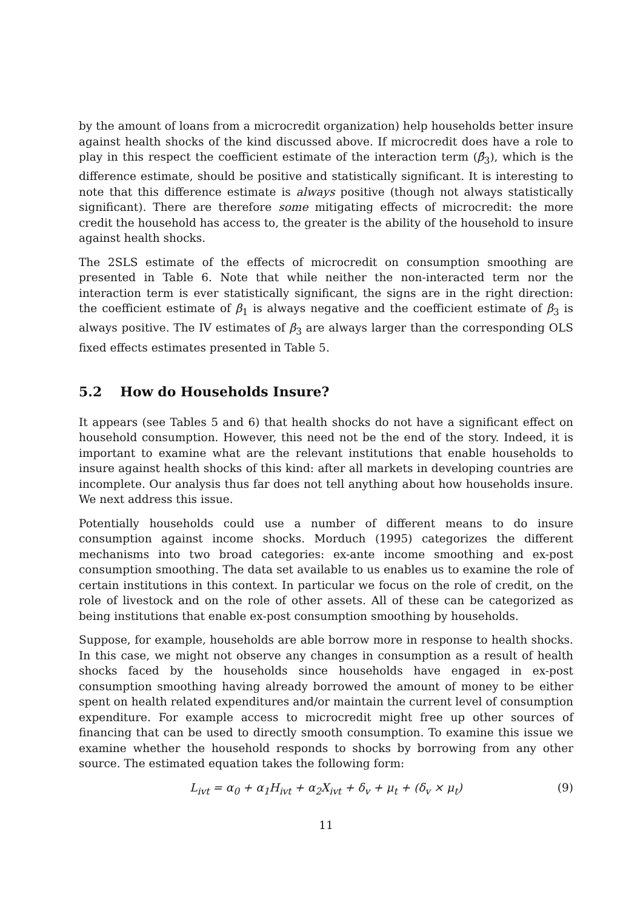by the amount of loans from a microcredit organization) help households better insure against health shocks of the kind discussed above. If microcredit does have a role to play in this respect the coefficient estimate of the interaction term (β̂<sub>3</sub>), which is the difference estimate, should be positive and statistically significant. It is interesting to note that this difference estimate is always positive (though not always statistically significant). There are therefore some mitigating effects of microcredit: the more credit the household has access to, the greater is the ability of the household to insure against health shocks.
The 2SLS estimate of the effects of microcredit on consumption smoothing are presented in Table 6. Note that while neither the non-interacted term nor the interaction term is ever statistically significant, the signs are in the right direction: the coefficient estimate of β<sub>1</sub> is always negative and the coefficient estimate of β<sub>3</sub> is always positive. The IV estimates of β<sub>3</sub> are always larger than the corresponding OLS fixed effects estimates presented in Table 5.
5.2 How do Households Insure?
It appears (see Tables 5 and 6) that health shocks do not have a significant effect on household consumption. However, this need not be the end of the story. Indeed, it is important to examine what are the relevant institutions that enable households to insure against health shocks of this kind: after all markets in developing countries are incomplete. Our analysis thus far does not tell anything about how households insure. We next address this issue.
Potentially households could use a number of different means to do insure consumption against income shocks. Morduch (1995) categorizes the different mechanisms into two broad categories: ex-ante income smoothing and ex-post consumption smoothing. The data set available to us enables us to examine the role of certain institutions in this context. In particular we focus on the role of credit, on the role of livestock and on the role of other assets. All of these can be categorized as being institutions that enable ex-post consumption smoothing by households.
Suppose, for example, households are able borrow more in response to health shocks. In this case, we might not observe any changes in consumption as a result of health shocks faced by the households since households have engaged in ex-post consumption smoothing having already borrowed the amount of money to be either spent on health related expenditures and/or maintain the current level of consumption expenditure. For example access to microcredit might free up other sources of financing that can be used to directly smooth consumption. To examine this issue we examine whether the household responds to shocks by borrowing from any other source. The estimated equation takes the following form:
L<sub>ivt</sub> = α<sub>0</sub> + α<sub>1</sub>H<sub>ivt</sub> + α<sub>2</sub>X<sub>ivt</sub> + δ<sub>v</sub> + μ<sub>t</sub> + (δ<sub>v</sub> × μ<sub>t</sub>) (9)
11